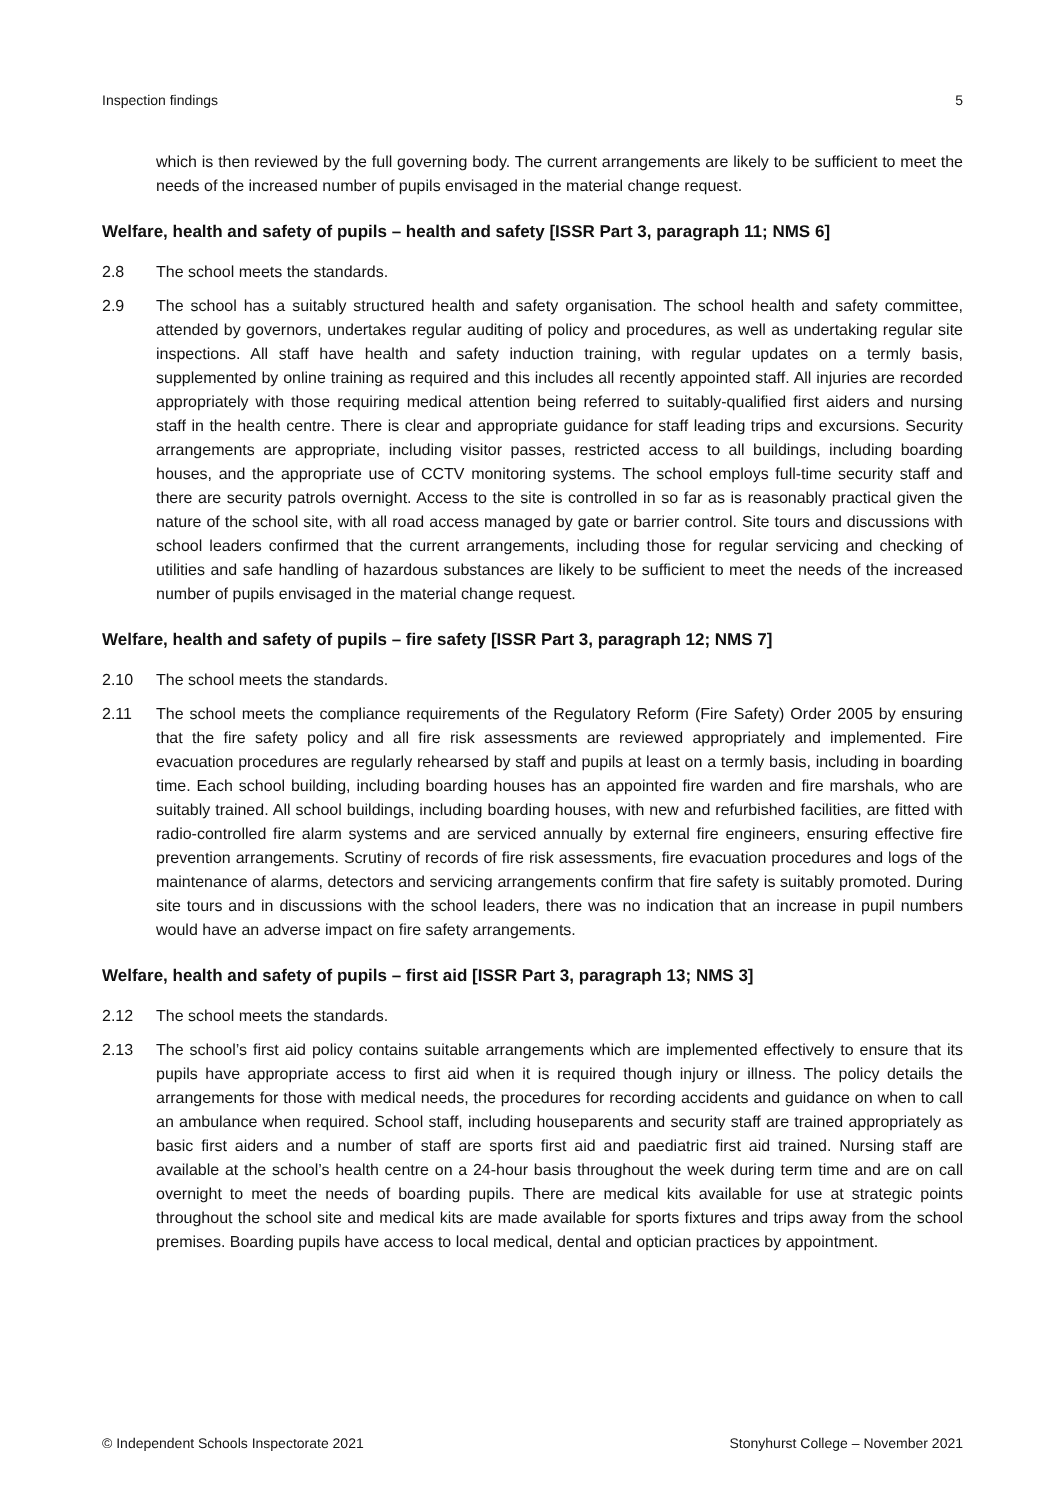Inspection findings 5
which is then reviewed by the full governing body. The current arrangements are likely to be sufficient to meet the needs of the increased number of pupils envisaged in the material change request.
Welfare, health and safety of pupils – health and safety [ISSR Part 3, paragraph 11; NMS 6]
2.8 The school meets the standards.
2.9 The school has a suitably structured health and safety organisation. The school health and safety committee, attended by governors, undertakes regular auditing of policy and procedures, as well as undertaking regular site inspections. All staff have health and safety induction training, with regular updates on a termly basis, supplemented by online training as required and this includes all recently appointed staff. All injuries are recorded appropriately with those requiring medical attention being referred to suitably-qualified first aiders and nursing staff in the health centre. There is clear and appropriate guidance for staff leading trips and excursions. Security arrangements are appropriate, including visitor passes, restricted access to all buildings, including boarding houses, and the appropriate use of CCTV monitoring systems. The school employs full-time security staff and there are security patrols overnight. Access to the site is controlled in so far as is reasonably practical given the nature of the school site, with all road access managed by gate or barrier control. Site tours and discussions with school leaders confirmed that the current arrangements, including those for regular servicing and checking of utilities and safe handling of hazardous substances are likely to be sufficient to meet the needs of the increased number of pupils envisaged in the material change request.
Welfare, health and safety of pupils – fire safety [ISSR Part 3, paragraph 12; NMS 7]
2.10 The school meets the standards.
2.11 The school meets the compliance requirements of the Regulatory Reform (Fire Safety) Order 2005 by ensuring that the fire safety policy and all fire risk assessments are reviewed appropriately and implemented. Fire evacuation procedures are regularly rehearsed by staff and pupils at least on a termly basis, including in boarding time. Each school building, including boarding houses has an appointed fire warden and fire marshals, who are suitably trained. All school buildings, including boarding houses, with new and refurbished facilities, are fitted with radio-controlled fire alarm systems and are serviced annually by external fire engineers, ensuring effective fire prevention arrangements. Scrutiny of records of fire risk assessments, fire evacuation procedures and logs of the maintenance of alarms, detectors and servicing arrangements confirm that fire safety is suitably promoted. During site tours and in discussions with the school leaders, there was no indication that an increase in pupil numbers would have an adverse impact on fire safety arrangements.
Welfare, health and safety of pupils – first aid [ISSR Part 3, paragraph 13; NMS 3]
2.12 The school meets the standards.
2.13 The school’s first aid policy contains suitable arrangements which are implemented effectively to ensure that its pupils have appropriate access to first aid when it is required though injury or illness. The policy details the arrangements for those with medical needs, the procedures for recording accidents and guidance on when to call an ambulance when required. School staff, including houseparents and security staff are trained appropriately as basic first aiders and a number of staff are sports first aid and paediatric first aid trained. Nursing staff are available at the school’s health centre on a 24-hour basis throughout the week during term time and are on call overnight to meet the needs of boarding pupils. There are medical kits available for use at strategic points throughout the school site and medical kits are made available for sports fixtures and trips away from the school premises. Boarding pupils have access to local medical, dental and optician practices by appointment.
© Independent Schools Inspectorate 2021 Stonyhurst College – November 2021